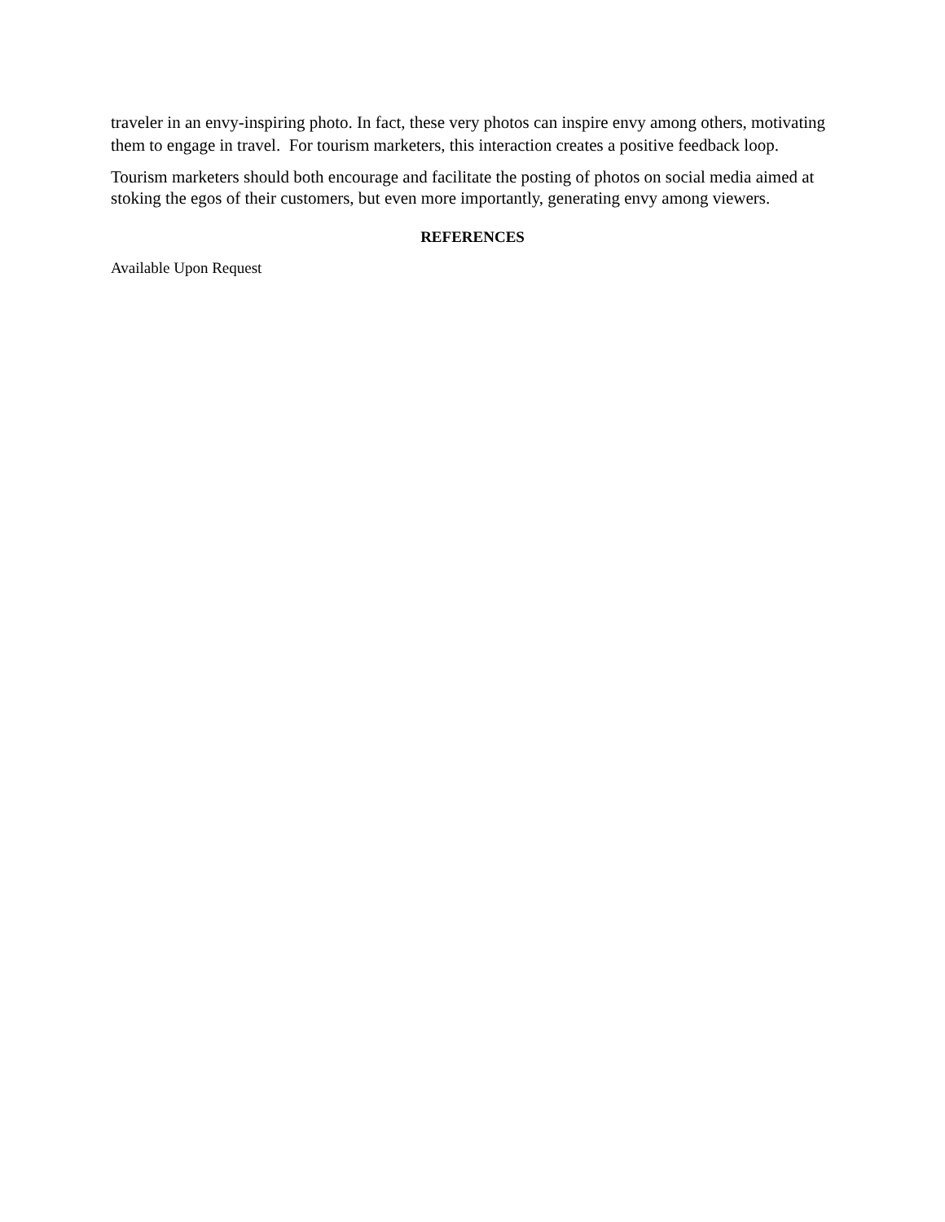traveler in an envy-inspiring photo. In fact, these very photos can inspire envy among others, motivating them to engage in travel. For tourism marketers, this interaction creates a positive feedback loop.
Tourism marketers should both encourage and facilitate the posting of photos on social media aimed at stoking the egos of their customers, but even more importantly, generating envy among viewers.
REFERENCES
Available Upon Request